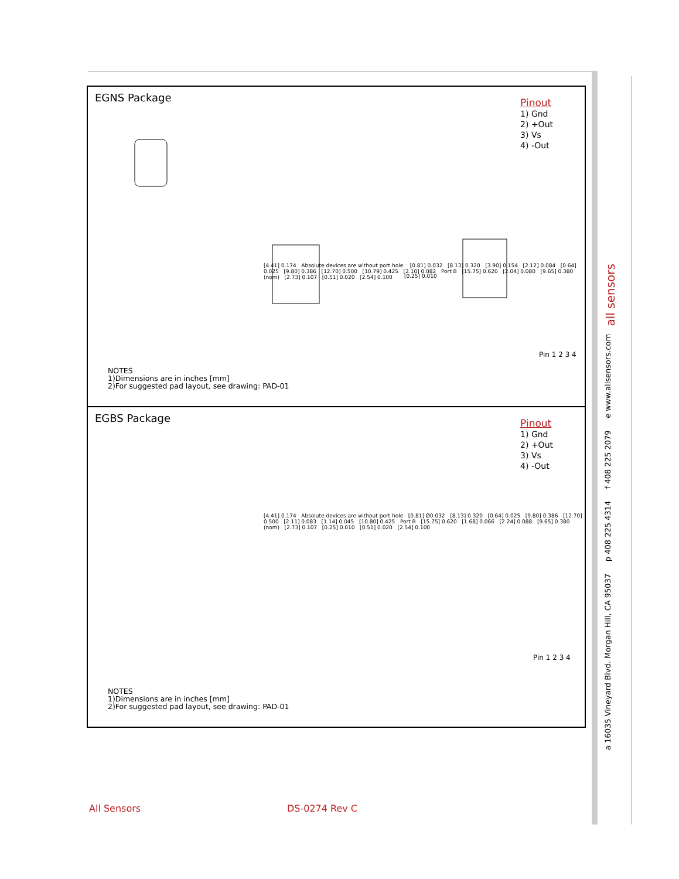EGNS Package
Pinout
1) Gnd
2) +Out
3) Vs
4) -Out
[0.25] 0.010
[4.41] 0.174 Absolute devices are without port hole. [0.81] 0.032 [8.13] 0.320 [3.90] 0.154 [2.12] 0.084 [0.64] 0.025 [9.80] 0.386 [12.70] 0.500 [10.79] 0.425 [2.10] 0.082 Port B [15.75] 0.620 [2.04] 0.080 [9.65] 0.380 (nom) [2.73] 0.107 [0.51] 0.020 [2.54] 0.100
Pin 1 2 3 4
NOTES
1)Dimensions are in inches [mm]
2)For suggested pad layout, see drawing: PAD-01
EGBS Package
Pinout
1) Gnd
2) +Out
3) Vs
4) -Out
[4.41] 0.174 Absolute devices are without port hole [0.81] Ø0.032 [8.13] 0.320 [0.64] 0.025 [9.80] 0.386 [12.70] 0.500 [2.11] 0.083 [1.14] 0.045 [10.80] 0.425 Port B [15.75] 0.620 [1.68] 0.066 [2.24] 0.088 [9.65] 0.380 (nom) [2.73] 0.107 [0.25] 0.010 [0.51] 0.020 [2.54] 0.100
Pin 1 2 3 4
NOTES
1)Dimensions are in inches [mm]
2)For suggested pad layout, see drawing: PAD-01
all sensors
a 16035 Vineyard Blvd. Morgan Hill, CA 95037 p 408 225 4314 f 408 225 2079 e www.allsensors.com
All Sensors DS-0274 Rev C